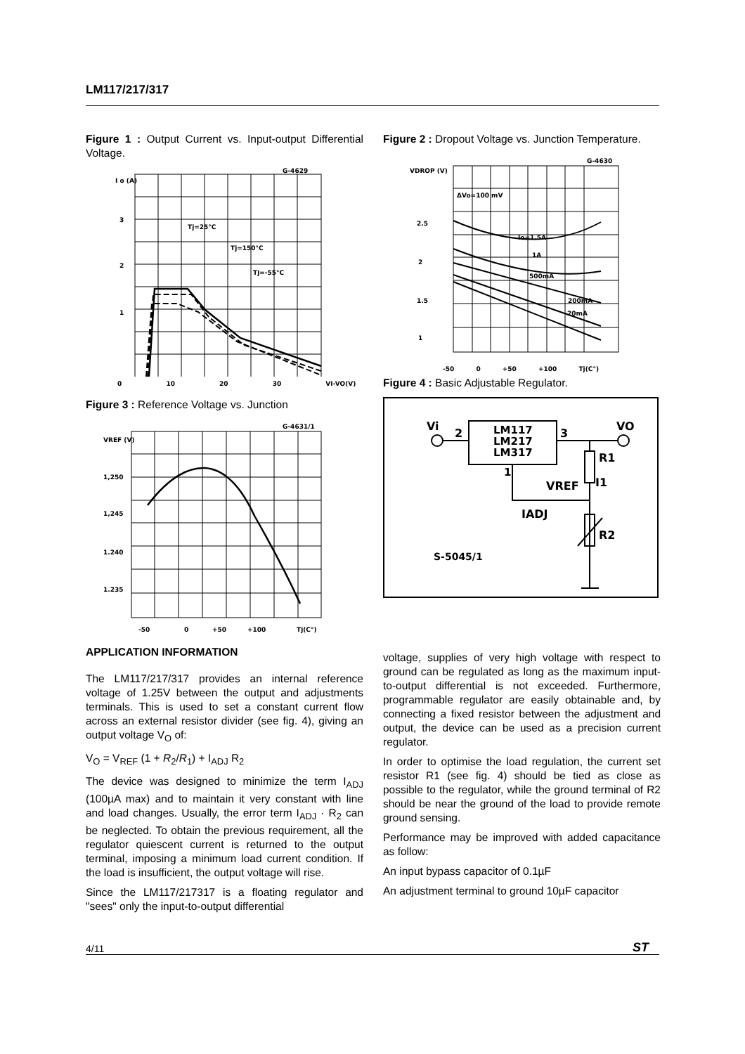LM117/217/317
Figure 1 : Output Current vs. Input-output Differential Voltage.
I o (A)
G-4629
3
2
1
Tj=25°C
Tj=150°C
Tj=-55°C
0 10 20 30 VI-VO(V)
Figure 3 : Reference Voltage vs. Junction
VREF (V)
G-4631/1
1,250
1,245
1.240
1.235
-50
0
+50
+100
Tj(C°)
APPLICATION INFORMATION
The LM117/217/317 provides an internal reference voltage of 1.25V between the output and adjustments terminals. This is used to set a constant current flow across an external resistor divider (see fig. 4), giving an output voltage V<sub>O</sub> of:
V<sub>O</sub> = V<sub>REF</sub> (1 + R<sub>2</sub>/R<sub>1</sub>) + I<sub>ADJ</sub> R<sub>2</sub>
The device was designed to minimize the term I<sub>ADJ</sub> (100µA max) and to maintain it very constant with line and load changes. Usually, the error term I<sub>ADJ</sub> · R<sub>2</sub> can be neglected. To obtain the previous requirement, all the regulator quiescent current is returned to the output terminal, imposing a minimum load current condition. If the load is insufficient, the output voltage will rise.
Since the LM117/217317 is a floating regulator and "sees" only the input-to-output differential
Figure 2 : Dropout Voltage vs. Junction Temperature.
VDROP (V)
G-4630
ΔVo=100 mV
2.5
2
1.5
1
Io=1.5A
1A
500mA
200mA
20mA
-50 0 +50 +100 Tj(C°)
Figure 4 : Basic Adjustable Regulator.
Vi
2
LM117
LM217
LM317
3
VO
R1
I1
1
VREF
IADJ
R2
S-5045/1
voltage, supplies of very high voltage with respect to ground can be regulated as long as the maximum input-to-output differential is not exceeded. Furthermore, programmable regulator are easily obtainable and, by connecting a fixed resistor between the adjustment and output, the device can be used as a precision current regulator.
In order to optimise the load regulation, the current set resistor R1 (see fig. 4) should be tied as close as possible to the regulator, while the ground terminal of R2 should be near the ground of the load to provide remote ground sensing.
Performance may be improved with added capacitance as follow:
An input bypass capacitor of 0.1µF
An adjustment terminal to ground 10µF capacitor
4/11 ST